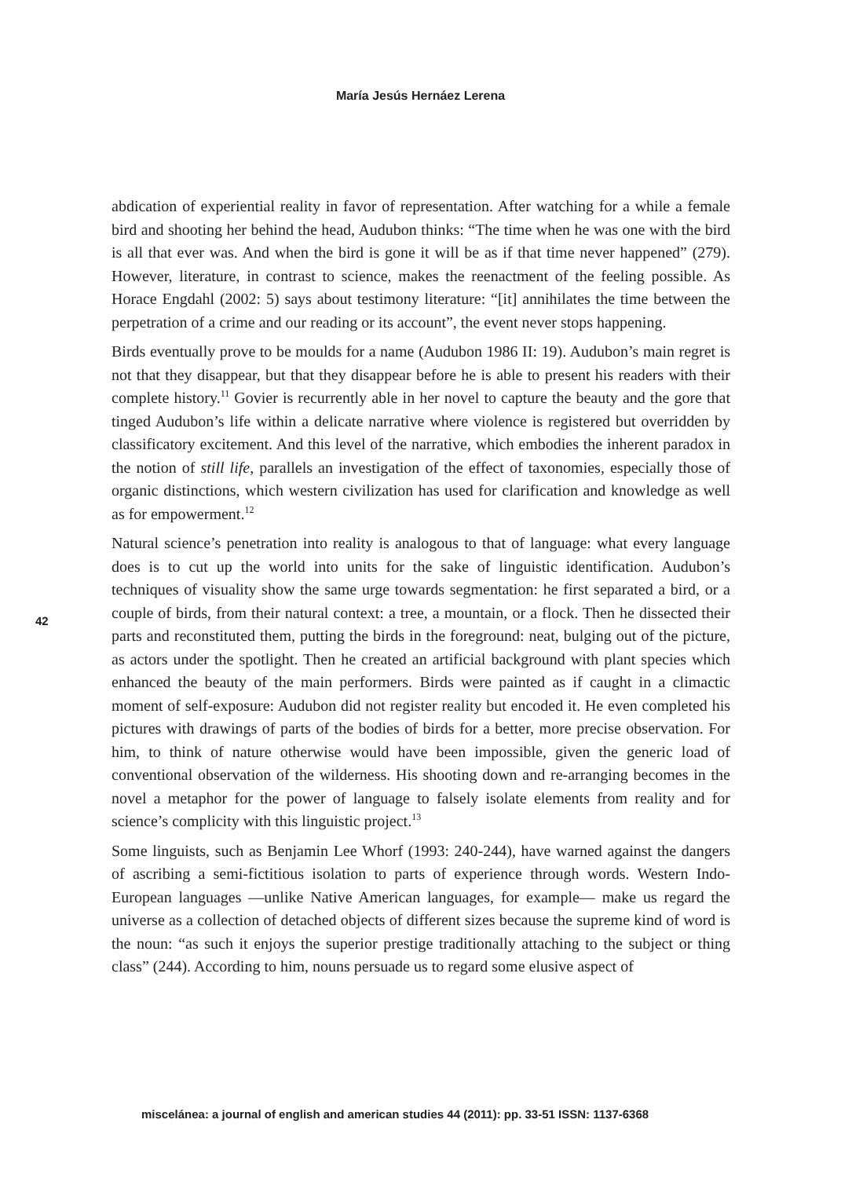María Jesús Hernáez Lerena
42
abdication of experiential reality in favor of representation. After watching for a while a female bird and shooting her behind the head, Audubon thinks: “The time when he was one with the bird is all that ever was. And when the bird is gone it will be as if that time never happened” (279). However, literature, in contrast to science, makes the reenactment of the feeling possible. As Horace Engdahl (2002: 5) says about testimony literature: “[it] annihilates the time between the perpetration of a crime and our reading or its account”, the event never stops happening.
Birds eventually prove to be moulds for a name (Audubon 1986 II: 19). Audubon’s main regret is not that they disappear, but that they disappear before he is able to present his readers with their complete history.<sup>11</sup> Govier is recurrently able in her novel to capture the beauty and the gore that tinged Audubon’s life within a delicate narrative where violence is registered but overridden by classificatory excitement. And this level of the narrative, which embodies the inherent paradox in the notion of still life, parallels an investigation of the effect of taxonomies, especially those of organic distinctions, which western civilization has used for clarification and knowledge as well as for empowerment.<sup>12</sup>
Natural science’s penetration into reality is analogous to that of language: what every language does is to cut up the world into units for the sake of linguistic identification. Audubon’s techniques of visuality show the same urge towards segmentation: he first separated a bird, or a couple of birds, from their natural context: a tree, a mountain, or a flock. Then he dissected their parts and reconstituted them, putting the birds in the foreground: neat, bulging out of the picture, as actors under the spotlight. Then he created an artificial background with plant species which enhanced the beauty of the main performers. Birds were painted as if caught in a climactic moment of self-exposure: Audubon did not register reality but encoded it. He even completed his pictures with drawings of parts of the bodies of birds for a better, more precise observation. For him, to think of nature otherwise would have been impossible, given the generic load of conventional observation of the wilderness. His shooting down and re-arranging becomes in the novel a metaphor for the power of language to falsely isolate elements from reality and for science’s complicity with this linguistic project.<sup>13</sup>
Some linguists, such as Benjamin Lee Whorf (1993: 240-244), have warned against the dangers of ascribing a semi-fictitious isolation to parts of experience through words. Western Indo-European languages —unlike Native American languages, for example— make us regard the universe as a collection of detached objects of different sizes because the supreme kind of word is the noun: “as such it enjoys the superior prestige traditionally attaching to the subject or thing class” (244). According to him, nouns persuade us to regard some elusive aspect of
miscelánea: a journal of english and american studies 44 (2011): pp. 33-51 ISSN: 1137-6368